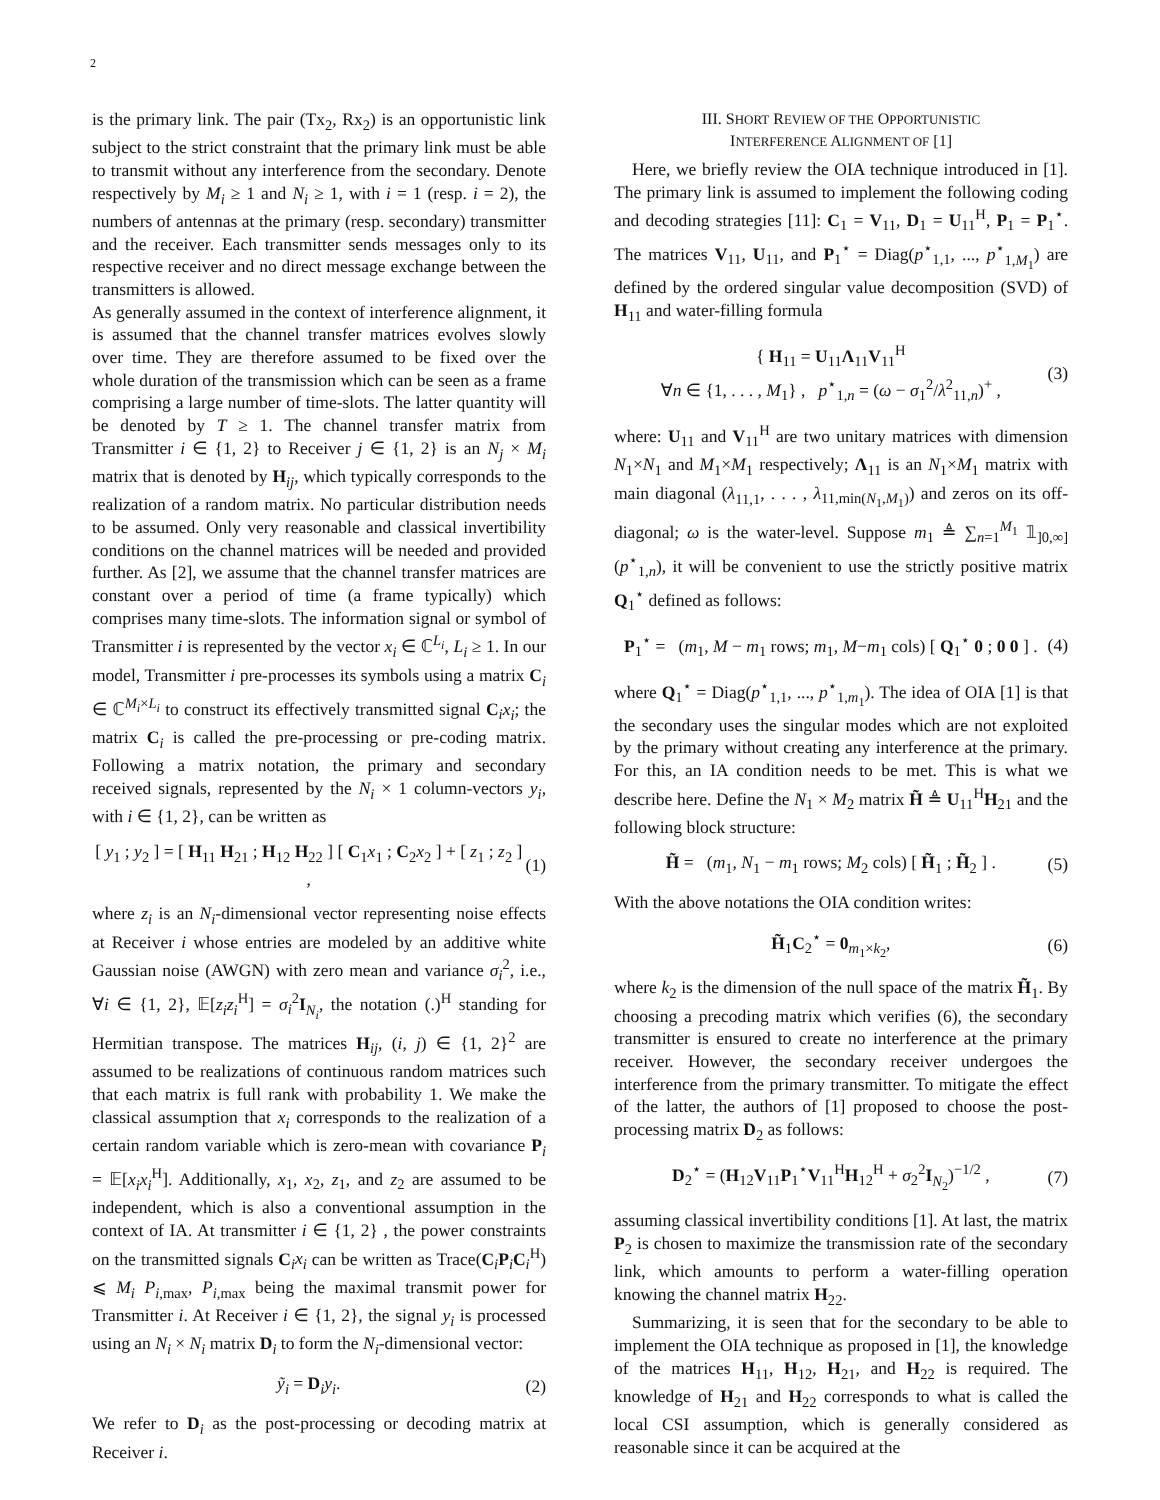2
is the primary link. The pair (Tx<sub>2</sub>, Rx<sub>2</sub>) is an opportunistic link subject to the strict constraint that the primary link must be able to transmit without any interference from the secondary. Denote respectively by M<sub>i</sub> ≥ 1 and N<sub>i</sub> ≥ 1, with i = 1 (resp. i = 2), the numbers of antennas at the primary (resp. secondary) transmitter and the receiver. Each transmitter sends messages only to its respective receiver and no direct message exchange between the transmitters is allowed.
As generally assumed in the context of interference alignment, it is assumed that the channel transfer matrices evolves slowly over time. They are therefore assumed to be fixed over the whole duration of the transmission which can be seen as a frame comprising a large number of time-slots. The latter quantity will be denoted by T ≥ 1. The channel transfer matrix from Transmitter i ∈ {1, 2} to Receiver j ∈ {1, 2} is an N<sub>j</sub> × M<sub>i</sub> matrix that is denoted by H<sub>ij</sub>, which typically corresponds to the realization of a random matrix. No particular distribution needs to be assumed. Only very reasonable and classical invertibility conditions on the channel matrices will be needed and provided further. As [2], we assume that the channel transfer matrices are constant over a period of time (a frame typically) which comprises many time-slots. The information signal or symbol of Transmitter i is represented by the vector x<sub>i</sub> ∈ ℂ<sup>L<sub>i</sub></sup>, L<sub>i</sub> ≥ 1. In our model, Transmitter i pre-processes its symbols using a matrix C<sub>i</sub> ∈ ℂ<sup>M<sub>i</sub>×L<sub>i</sub></sup> to construct its effectively transmitted signal C<sub>i</sub>x<sub>i</sub>; the matrix C<sub>i</sub> is called the pre-processing or pre-coding matrix. Following a matrix notation, the primary and secondary received signals, represented by the N<sub>i</sub> × 1 column-vectors y<sub>i</sub>, with i ∈ {1, 2}, can be written as
[ y<sub>1</sub> ; y<sub>2</sub> ] = [ H<sub>11</sub> H<sub>21</sub> ; H<sub>12</sub> H<sub>22</sub> ] [ C<sub>1</sub>x<sub>1</sub> ; C<sub>2</sub>x<sub>2</sub> ] + [ z<sub>1</sub> ; z<sub>2</sub> ] , (1)
where z<sub>i</sub> is an N<sub>i</sub>-dimensional vector representing noise effects at Receiver i whose entries are modeled by an additive white Gaussian noise (AWGN) with zero mean and variance σ<sub>i</sub><sup>2</sup>, i.e., ∀i ∈ {1, 2}, 𝔼[z<sub>i</sub>z<sub>i</sub><sup>H</sup>] = σ<sub>i</sub><sup>2</sup>I<sub>N<sub>i</sub></sub>, the notation (.)<sup>H</sup> standing for Hermitian transpose. The matrices H<sub>ij</sub>, (i, j) ∈ {1, 2}<sup>2</sup> are assumed to be realizations of continuous random matrices such that each matrix is full rank with probability 1. We make the classical assumption that x<sub>i</sub> corresponds to the realization of a certain random variable which is zero-mean with covariance P<sub>i</sub> = 𝔼[x<sub>i</sub>x<sub>i</sub><sup>H</sup>]. Additionally, x<sub>1</sub>, x<sub>2</sub>, z<sub>1</sub>, and z<sub>2</sub> are assumed to be independent, which is also a conventional assumption in the context of IA. At transmitter i ∈ {1, 2} , the power constraints on the transmitted signals C<sub>i</sub>x<sub>i</sub> can be written as Trace(C<sub>i</sub>P<sub>i</sub>C<sub>i</sub><sup>H</sup>) ⩽ M<sub>i</sub> P<sub>i,max</sub>, P<sub>i,max</sub> being the maximal transmit power for Transmitter i. At Receiver i ∈ {1, 2}, the signal y<sub>i</sub> is processed using an N<sub>i</sub> × N<sub>i</sub> matrix D<sub>i</sub> to form the N<sub>i</sub>-dimensional vector:
ỹ<sub>i</sub> = D<sub>i</sub>y<sub>i</sub>. (2)
We refer to D<sub>i</sub> as the post-processing or decoding matrix at Receiver i.
III. SHORT REVIEW OF THE OPPORTUNISTIC
INTERFERENCE ALIGNMENT OF [1]
Here, we briefly review the OIA technique introduced in [1]. The primary link is assumed to implement the following coding and decoding strategies [11]: C<sub>1</sub> = V<sub>11</sub>, D<sub>1</sub> = U<sub>11</sub><sup>H</sup>, P<sub>1</sub> = P<sub>1</sub><sup>⋆</sup>. The matrices V<sub>11</sub>, U<sub>11</sub>, and P<sub>1</sub><sup>⋆</sup> = Diag(p<sup>⋆</sup><sub>1,1</sub>, ..., p<sup>⋆</sup><sub>1,M<sub>1</sub></sub>) are defined by the ordered singular value decomposition (SVD) of H<sub>11</sub> and water-filling formula
{ H<sub>11</sub> = U<sub>11</sub>Λ<sub>11</sub>V<sub>11</sub><sup>H</sup>
∀n ∈ {1, . . . , M<sub>1</sub>} , p<sup>⋆</sup><sub>1,n</sub> = (ω − σ<sub>1</sub><sup>2</sup>/λ<sup>2</sup><sub>11,n</sub>)<sup>+</sup> , (3)
where: U<sub>11</sub> and V<sub>11</sub><sup>H</sup> are two unitary matrices with dimension N<sub>1</sub>×N<sub>1</sub> and M<sub>1</sub>×M<sub>1</sub> respectively; Λ<sub>11</sub> is an N<sub>1</sub>×M<sub>1</sub> matrix with main diagonal (λ<sub>11,1</sub>, . . . , λ<sub>11,min(N<sub>1</sub>,M<sub>1</sub>)</sub>) and zeros on its off-diagonal; ω is the water-level. Suppose m<sub>1</sub> ≜ ∑<sub>n=1</sub><sup>M<sub>1</sub></sup> 𝟙<sub>]0,∞]</sub>(p<sup>⋆</sup><sub>1,n</sub>), it will be convenient to use the strictly positive matrix Q<sub>1</sub><sup>⋆</sup> defined as follows:
P<sub>1</sub><sup>⋆</sup> = (m<sub>1</sub>, M − m<sub>1</sub> rows; m<sub>1</sub>, M−m<sub>1</sub> cols) [ Q<sub>1</sub><sup>⋆</sup> 0 ; 0 0 ] . (4)
where Q<sub>1</sub><sup>⋆</sup> = Diag(p<sup>⋆</sup><sub>1,1</sub>, ..., p<sup>⋆</sup><sub>1,m<sub>1</sub></sub>). The idea of OIA [1] is that the secondary uses the singular modes which are not exploited by the primary without creating any interference at the primary. For this, an IA condition needs to be met. This is what we describe here. Define the N<sub>1</sub> × M<sub>2</sub> matrix H̃ ≜ U<sub>11</sub><sup>H</sup>H<sub>21</sub> and the following block structure:
H̃ = (m<sub>1</sub>, N<sub>1</sub> − m<sub>1</sub> rows; M<sub>2</sub> cols) [ H̃<sub>1</sub> ; H̃<sub>2</sub> ] . (5)
With the above notations the OIA condition writes:
H̃<sub>1</sub>C<sub>2</sub><sup>⋆</sup> = 0<sub>m<sub>1</sub>×k<sub>2</sub></sub>, (6)
where k<sub>2</sub> is the dimension of the null space of the matrix H̃<sub>1</sub>. By choosing a precoding matrix which verifies (6), the secondary transmitter is ensured to create no interference at the primary receiver. However, the secondary receiver undergoes the interference from the primary transmitter. To mitigate the effect of the latter, the authors of [1] proposed to choose the post-processing matrix D<sub>2</sub> as follows:
D<sub>2</sub><sup>⋆</sup> = (H<sub>12</sub>V<sub>11</sub>P<sub>1</sub><sup>⋆</sup>V<sub>11</sub><sup>H</sup>H<sub>12</sub><sup>H</sup> + σ<sub>2</sub><sup>2</sup>I<sub>N<sub>2</sub></sub>)<sup>−1/2</sup> , (7)
assuming classical invertibility conditions [1]. At last, the matrix P<sub>2</sub> is chosen to maximize the transmission rate of the secondary link, which amounts to perform a water-filling operation knowing the channel matrix H<sub>22</sub>.
Summarizing, it is seen that for the secondary to be able to implement the OIA technique as proposed in [1], the knowledge of the matrices H<sub>11</sub>, H<sub>12</sub>, H<sub>21</sub>, and H<sub>22</sub> is required. The knowledge of H<sub>21</sub> and H<sub>22</sub> corresponds to what is called the local CSI assumption, which is generally considered as reasonable since it can be acquired at the